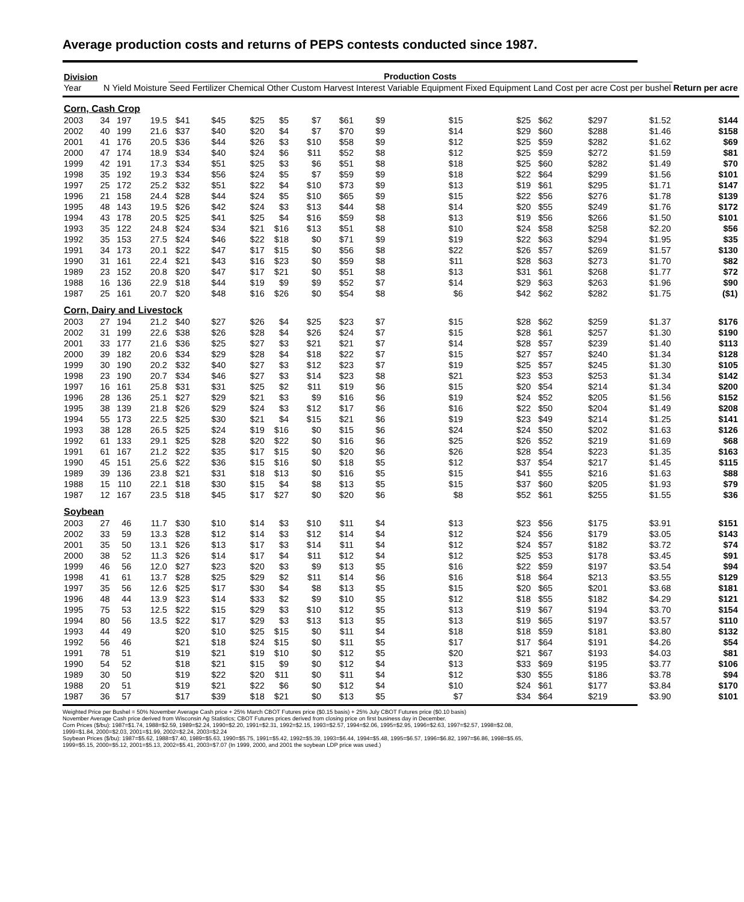Average production costs and returns of PEPS contests conducted since 1987.
| Division | | | | Production Costs | | | | | | | | | | | | | | |
| --- | --- | --- | --- | --- | --- | --- | --- | --- | --- | --- | --- | --- | --- | --- | --- | --- | --- | --- |
| Year | N | Yield | Moisture | Seed | Fertilizer | Chemical | Other | Custom | Harvest | Interest | Variable Equipment | Fixed Equipment | Land | Cost per acre | Cost per bushel | Return per acre | | |
| Corn, Cash Crop | | | | | | | | | | | | | | | | | | |
| 2003 | 34 | 197 | 19.5 | $41 | $45 | $25 | $5 | $7 | $61 | $9 | $15 | $25 | $62 | $297 | $1.52 | $144 | | |
| 2002 | 40 | 199 | 21.6 | $37 | $40 | $20 | $4 | $7 | $70 | $9 | $14 | $29 | $60 | $288 | $1.46 | $158 | | |
| 2001 | 41 | 176 | 20.5 | $36 | $44 | $26 | $3 | $10 | $58 | $9 | $12 | $25 | $59 | $282 | $1.62 | $69 | | |
| 2000 | 47 | 174 | 18.9 | $34 | $40 | $24 | $6 | $11 | $52 | $8 | $12 | $25 | $59 | $272 | $1.59 | $81 | | |
| 1999 | 42 | 191 | 17.3 | $34 | $51 | $25 | $3 | $6 | $51 | $8 | $18 | $25 | $60 | $282 | $1.49 | $70 | | |
| 1998 | 35 | 192 | 19.3 | $34 | $56 | $24 | $5 | $7 | $59 | $9 | $18 | $22 | $64 | $299 | $1.56 | $101 | | |
| 1997 | 25 | 172 | 25.2 | $32 | $51 | $22 | $4 | $10 | $73 | $9 | $13 | $19 | $61 | $295 | $1.71 | $147 | | |
| 1996 | 21 | 158 | 24.4 | $28 | $44 | $24 | $5 | $10 | $65 | $9 | $15 | $22 | $56 | $276 | $1.78 | $139 | | |
| 1995 | 48 | 143 | 19.5 | $26 | $42 | $24 | $3 | $13 | $44 | $8 | $14 | $20 | $55 | $249 | $1.76 | $172 | | |
| 1994 | 43 | 178 | 20.5 | $25 | $41 | $25 | $4 | $16 | $59 | $8 | $13 | $19 | $56 | $266 | $1.50 | $101 | | |
| 1993 | 35 | 122 | 24.8 | $24 | $34 | $21 | $16 | $13 | $51 | $8 | $10 | $24 | $58 | $258 | $2.20 | $56 | | |
| 1992 | 35 | 153 | 27.5 | $24 | $46 | $22 | $18 | $0 | $71 | $9 | $19 | $22 | $63 | $294 | $1.95 | $35 | | |
| 1991 | 34 | 173 | 20.1 | $22 | $47 | $17 | $15 | $0 | $56 | $8 | $22 | $26 | $57 | $269 | $1.57 | $130 | | |
| 1990 | 31 | 161 | 22.4 | $21 | $43 | $16 | $23 | $0 | $59 | $8 | $11 | $28 | $63 | $273 | $1.70 | $82 | | |
| 1989 | 23 | 152 | 20.8 | $20 | $47 | $17 | $21 | $0 | $51 | $8 | $13 | $31 | $61 | $268 | $1.77 | $72 | | |
| 1988 | 16 | 136 | 22.9 | $18 | $44 | $19 | $9 | $9 | $52 | $7 | $14 | $29 | $63 | $263 | $1.96 | $90 | | |
| 1987 | 25 | 161 | 20.7 | $20 | $48 | $16 | $26 | $0 | $54 | $8 | $6 | $42 | $62 | $282 | $1.75 | ($1) | | |
| Corn, Dairy and Livestock | | | | | | | | | | | | | | | | | | |
| 2003 | 27 | 194 | 21.2 | $40 | $27 | $26 | $4 | $25 | $23 | $7 | $15 | $28 | $62 | $259 | $1.37 | $176 | | |
| 2002 | 31 | 199 | 22.6 | $38 | $26 | $28 | $4 | $26 | $24 | $7 | $15 | $28 | $61 | $257 | $1.30 | $190 | | |
| 2001 | 33 | 177 | 21.6 | $36 | $25 | $27 | $3 | $21 | $21 | $7 | $14 | $28 | $57 | $239 | $1.40 | $113 | | |
| 2000 | 39 | 182 | 20.6 | $34 | $29 | $28 | $4 | $18 | $22 | $7 | $15 | $27 | $57 | $240 | $1.34 | $128 | | |
| 1999 | 30 | 190 | 20.2 | $32 | $40 | $27 | $3 | $12 | $23 | $7 | $19 | $25 | $57 | $245 | $1.30 | $105 | | |
| 1998 | 23 | 190 | 20.7 | $34 | $46 | $27 | $3 | $14 | $23 | $8 | $21 | $23 | $53 | $253 | $1.34 | $142 | | |
| 1997 | 16 | 161 | 25.8 | $31 | $31 | $25 | $2 | $11 | $19 | $6 | $15 | $20 | $54 | $214 | $1.34 | $200 | | |
| 1996 | 28 | 136 | 25.1 | $27 | $29 | $21 | $3 | $9 | $16 | $6 | $19 | $24 | $52 | $205 | $1.56 | $152 | | |
| 1995 | 38 | 139 | 21.8 | $26 | $29 | $24 | $3 | $12 | $17 | $6 | $16 | $22 | $50 | $204 | $1.49 | $208 | | |
| 1994 | 55 | 173 | 22.5 | $25 | $30 | $21 | $4 | $15 | $21 | $6 | $19 | $23 | $49 | $214 | $1.25 | $141 | | |
| 1993 | 38 | 128 | 26.5 | $25 | $24 | $19 | $16 | $0 | $15 | $6 | $24 | $24 | $50 | $202 | $1.63 | $126 | | |
| 1992 | 61 | 133 | 29.1 | $25 | $28 | $20 | $22 | $0 | $16 | $6 | $25 | $26 | $52 | $219 | $1.69 | $68 | | |
| 1991 | 61 | 167 | 21.2 | $22 | $35 | $17 | $15 | $0 | $20 | $6 | $26 | $28 | $54 | $223 | $1.35 | $163 | | |
| 1990 | 45 | 151 | 25.6 | $22 | $36 | $15 | $16 | $0 | $18 | $5 | $12 | $37 | $54 | $217 | $1.45 | $115 | | |
| 1989 | 39 | 136 | 23.8 | $21 | $31 | $18 | $13 | $0 | $16 | $5 | $15 | $41 | $55 | $216 | $1.63 | $88 | | |
| 1988 | 15 | 110 | 22.1 | $18 | $30 | $15 | $4 | $8 | $13 | $5 | $15 | $37 | $60 | $205 | $1.93 | $79 | | |
| 1987 | 12 | 167 | 23.5 | $18 | $45 | $17 | $27 | $0 | $20 | $6 | $8 | $52 | $61 | $255 | $1.55 | $36 | | |
| Soybean | | | | | | | | | | | | | | | | | | |
| 2003 | 27 | 46 | 11.7 | $30 | $10 | $14 | $3 | $10 | $11 | $4 | $13 | $23 | $56 | $175 | $3.91 | $151 | | |
| 2002 | 33 | 59 | 13.3 | $28 | $12 | $14 | $3 | $12 | $14 | $4 | $12 | $24 | $56 | $179 | $3.05 | $143 | | |
| 2001 | 35 | 50 | 13.1 | $26 | $13 | $17 | $3 | $14 | $11 | $4 | $12 | $24 | $57 | $182 | $3.72 | $74 | | |
| 2000 | 38 | 52 | 11.3 | $26 | $14 | $17 | $4 | $11 | $12 | $4 | $12 | $25 | $53 | $178 | $3.45 | $91 | | |
| 1999 | 46 | 56 | 12.0 | $27 | $23 | $20 | $3 | $9 | $13 | $5 | $16 | $22 | $59 | $197 | $3.54 | $94 | | |
| 1998 | 41 | 61 | 13.7 | $28 | $25 | $29 | $2 | $11 | $14 | $6 | $16 | $18 | $64 | $213 | $3.55 | $129 | | |
| 1997 | 35 | 56 | 12.6 | $25 | $17 | $30 | $4 | $8 | $13 | $5 | $15 | $20 | $65 | $201 | $3.68 | $181 | | |
| 1996 | 48 | 44 | 13.9 | $23 | $14 | $33 | $2 | $9 | $10 | $5 | $12 | $18 | $55 | $182 | $4.29 | $121 | | |
| 1995 | 75 | 53 | 12.5 | $22 | $15 | $29 | $3 | $10 | $12 | $5 | $13 | $19 | $67 | $194 | $3.70 | $154 | | |
| 1994 | 80 | 56 | 13.5 | $22 | $17 | $29 | $3 | $13 | $13 | $5 | $13 | $19 | $65 | $197 | $3.57 | $110 | | |
| 1993 | 44 | 49 | | $20 | $10 | $25 | $15 | $0 | $11 | $4 | $18 | $18 | $59 | $181 | $3.80 | $132 | | |
| 1992 | 56 | 46 | | $21 | $18 | $24 | $15 | $0 | $11 | $5 | $17 | $17 | $64 | $191 | $4.26 | $54 | | |
| 1991 | 78 | 51 | | $19 | $21 | $19 | $10 | $0 | $12 | $5 | $20 | $21 | $67 | $193 | $4.03 | $81 | | |
| 1990 | 54 | 52 | | $18 | $21 | $15 | $9 | $0 | $12 | $4 | $13 | $33 | $69 | $195 | $3.77 | $106 | | |
| 1989 | 30 | 50 | | $19 | $22 | $20 | $11 | $0 | $11 | $4 | $12 | $30 | $55 | $186 | $3.78 | $94 | | |
| 1988 | 20 | 51 | | $19 | $21 | $22 | $6 | $0 | $12 | $4 | $10 | $24 | $61 | $177 | $3.84 | $170 | | |
| 1987 | 36 | 57 | | $17 | $39 | $18 | $21 | $0 | $13 | $5 | $7 | $34 | $64 | $219 | $3.90 | $101 | | |
Weighted Price per Bushel = 50% November Average Cash price + 25% March CBOT Futures price ($0.15 basis) + 25% July CBOT Futures price ($0.10 basis)
November Average Cash price derived from Wisconsin Ag Statistics; CBOT Futures prices derived from closing price on first business day in December.
Corn Prices ($/bu): 1987=$1.74, 1988=$2.59, 1989=$2.24, 1990=$2.20, 1991=$2.31, 1992=$2.15, 1993=$2.57, 1994=$2.06, 1995=$2.95, 1996=$2.63, 1997=$2.57, 1998=$2.08,
1999=$1.84, 2000=$2.03, 2001=$1.99, 2002=$2.24, 2003=$2.24
Soybean Prices ($/bu): 1987=$5.62, 1988=$7.40, 1989=$5.63, 1990=$5.75, 1991=$5.42, 1992=$5.39, 1993=$6.44, 1994=$5.48, 1995=$6.57, 1996=$6.82, 1997=$6.86, 1998=$5.65,
1999=$5.15, 2000=$5.12, 2001=$5.13, 2002=$5.41, 2003=$7.07 (In 1999, 2000, and 2001 the soybean LDP price was used.)